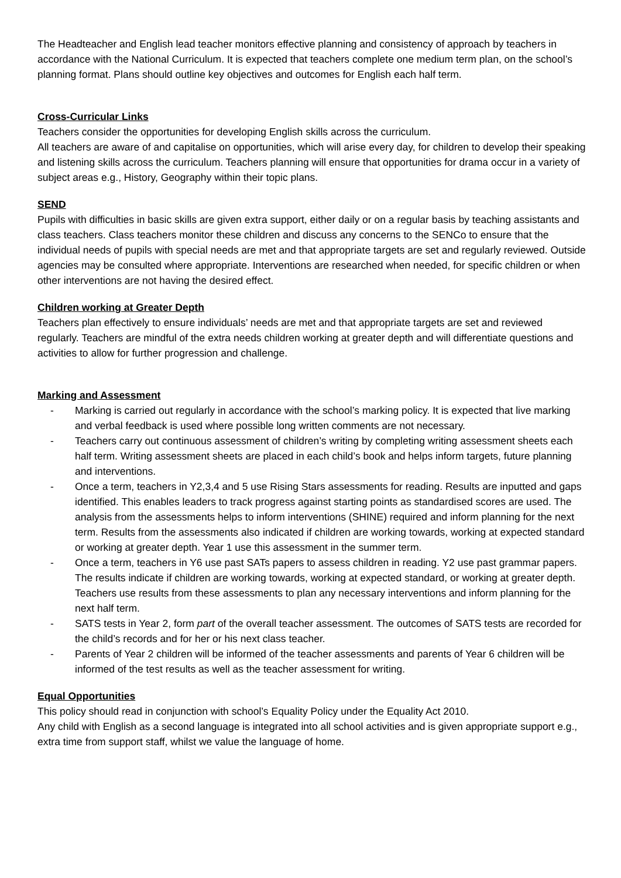The Headteacher and English lead teacher monitors effective planning and consistency of approach by teachers in accordance with the National Curriculum. It is expected that teachers complete one medium term plan, on the school’s planning format. Plans should outline key objectives and outcomes for English each half term.
Cross-Curricular Links
Teachers consider the opportunities for developing English skills across the curriculum.
All teachers are aware of and capitalise on opportunities, which will arise every day, for children to develop their speaking and listening skills across the curriculum. Teachers planning will ensure that opportunities for drama occur in a variety of subject areas e.g., History, Geography within their topic plans.
SEND
Pupils with difficulties in basic skills are given extra support, either daily or on a regular basis by teaching assistants and class teachers. Class teachers monitor these children and discuss any concerns to the SENCo to ensure that the individual needs of pupils with special needs are met and that appropriate targets are set and regularly reviewed. Outside agencies may be consulted where appropriate. Interventions are researched when needed, for specific children or when other interventions are not having the desired effect.
Children working at Greater Depth
Teachers plan effectively to ensure individuals’ needs are met and that appropriate targets are set and reviewed regularly. Teachers are mindful of the extra needs children working at greater depth and will differentiate questions and activities to allow for further progression and challenge.
Marking and Assessment
- Marking is carried out regularly in accordance with the school’s marking policy. It is expected that live marking and verbal feedback is used where possible long written comments are not necessary.
- Teachers carry out continuous assessment of children’s writing by completing writing assessment sheets each half term. Writing assessment sheets are placed in each child’s book and helps inform targets, future planning and interventions.
- Once a term, teachers in Y2,3,4 and 5 use Rising Stars assessments for reading. Results are inputted and gaps identified. This enables leaders to track progress against starting points as standardised scores are used. The analysis from the assessments helps to inform interventions (SHINE) required and inform planning for the next term. Results from the assessments also indicated if children are working towards, working at expected standard or working at greater depth. Year 1 use this assessment in the summer term.
- Once a term, teachers in Y6 use past SATs papers to assess children in reading. Y2 use past grammar papers. The results indicate if children are working towards, working at expected standard, or working at greater depth. Teachers use results from these assessments to plan any necessary interventions and inform planning for the next half term.
- SATS tests in Year 2, form part of the overall teacher assessment. The outcomes of SATS tests are recorded for the child’s records and for her or his next class teacher.
- Parents of Year 2 children will be informed of the teacher assessments and parents of Year 6 children will be informed of the test results as well as the teacher assessment for writing.
Equal Opportunities
This policy should read in conjunction with school’s Equality Policy under the Equality Act 2010.
Any child with English as a second language is integrated into all school activities and is given appropriate support e.g., extra time from support staff, whilst we value the language of home.